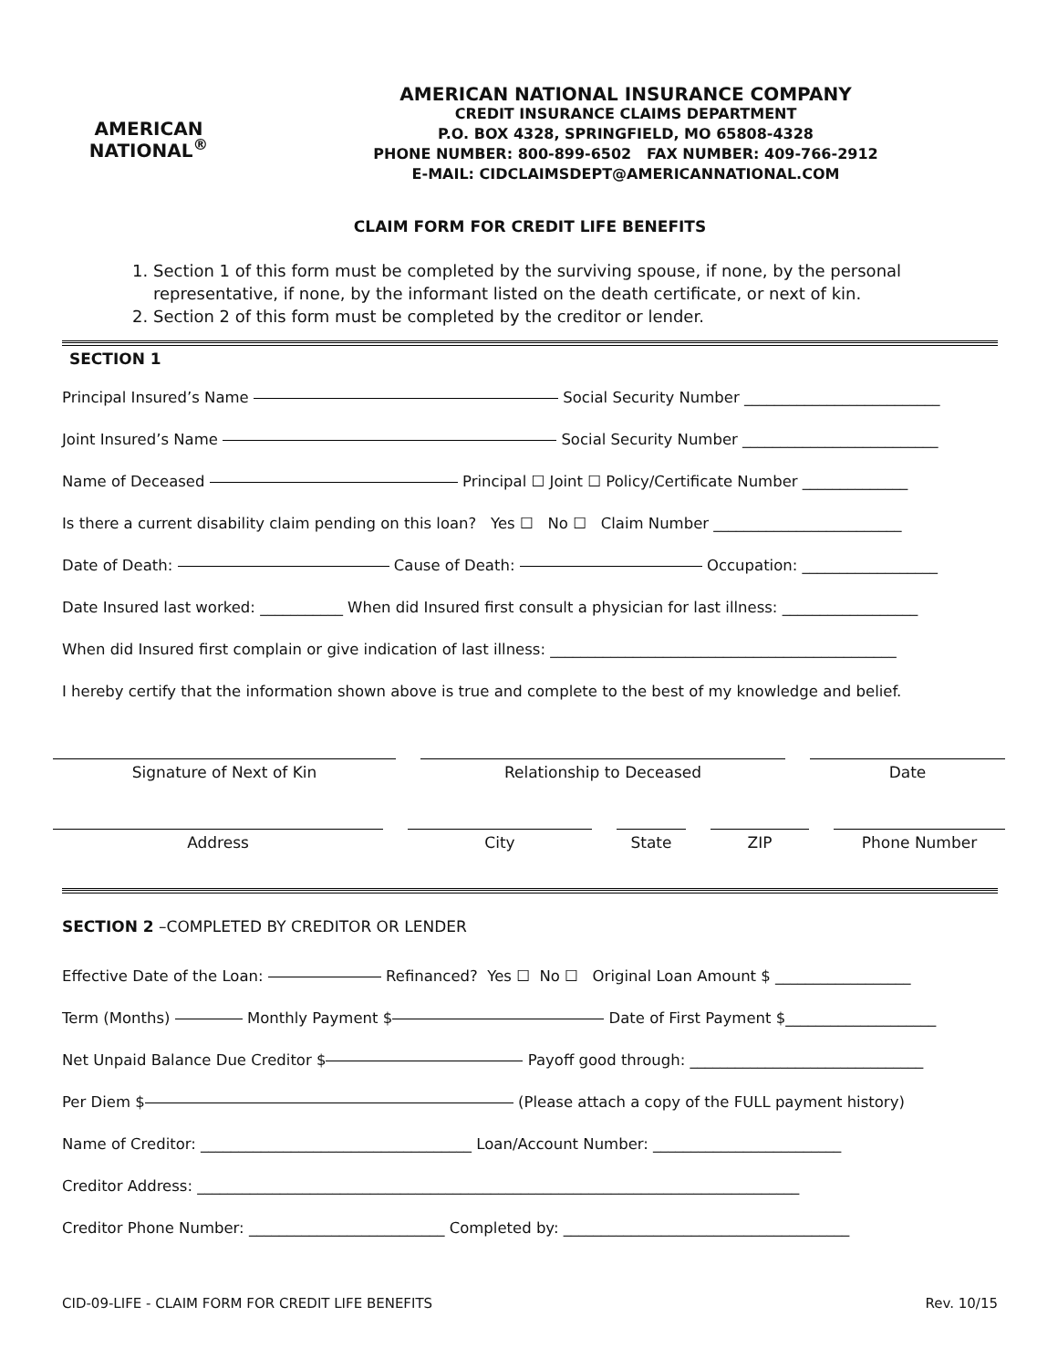AMERICAN
NATIONAL<sup>®</sup>
AMERICAN NATIONAL INSURANCE COMPANY
CREDIT INSURANCE CLAIMS DEPARTMENT
P.O. BOX 4328, SPRINGFIELD, MO 65808-4328
PHONE NUMBER: 800-899-6502 FAX NUMBER: 409-766-2912
E-MAIL: CIDCLAIMSDEPT@AMERICANNATIONAL.COM
CLAIM FORM FOR CREDIT LIFE BENEFITS
1. Section 1 of this form must be completed by the surviving spouse, if none, by the personal representative, if none, by the informant listed on the death certificate, or next of kin.
2. Section 2 of this form must be completed by the creditor or lender.
SECTION 1
Principal Insured’s Name Social Security Number __________________________
Joint Insured’s Name Social Security Number __________________________
Name of Deceased Principal ☐ Joint ☐ Policy/Certificate Number ______________
Is there a current disability claim pending on this loan? Yes ☐ No ☐ Claim Number _________________________
Date of Death: Cause of Death: Occupation: __________________
Date Insured last worked: ___________ When did Insured first consult a physician for last illness: __________________
When did Insured first complain or give indication of last illness: ______________________________________________
I hereby certify that the information shown above is true and complete to the best of my knowledge and belief.
Signature of Next of Kin Relationship to Deceased Date
Address City State ZIP Phone Number
SECTION 2 –COMPLETED BY CREDITOR OR LENDER
Effective Date of the Loan: Refinanced? Yes ☐ No ☐ Original Loan Amount $ __________________
Term (Months) Monthly Payment $ Date of First Payment $____________________
Net Unpaid Balance Due Creditor $ Payoff good through: _______________________________
Per Diem $ (Please attach a copy of the FULL payment history)
Name of Creditor: ____________________________________ Loan/Account Number: _________________________
Creditor Address: ________________________________________________________________________________
Creditor Phone Number: __________________________ Completed by: ______________________________________
CID-09-LIFE - CLAIM FORM FOR CREDIT LIFE BENEFITS Rev. 10/15